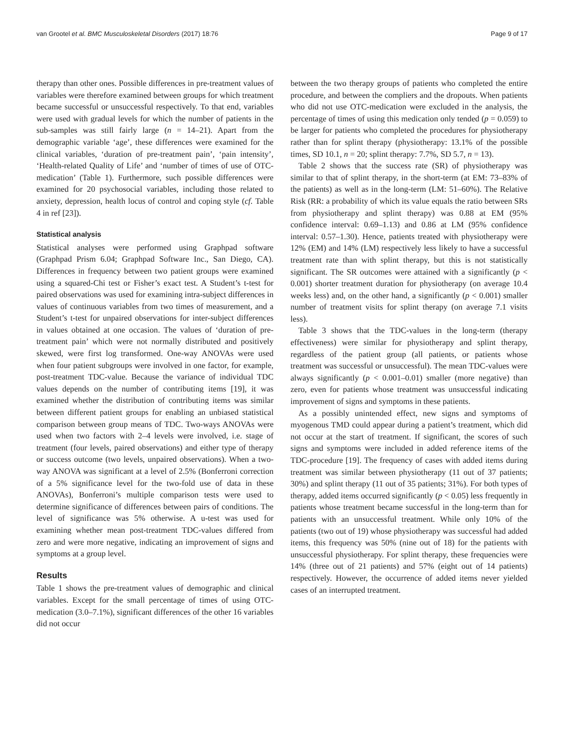van Grootel et al. BMC Musculoskeletal Disorders (2017) 18:76 Page 9 of 17
therapy than other ones. Possible differences in pre-treatment values of variables were therefore examined between groups for which treatment became successful or unsuccessful respectively. To that end, variables were used with gradual levels for which the number of patients in the sub-samples was still fairly large (n = 14–21). Apart from the demographic variable ‘age’, these differences were examined for the clinical variables, ‘duration of pre-treatment pain’, ‘pain intensity’, ‘Health-related Quality of Life’ and ‘number of times of use of OTC-medication’ (Table 1). Furthermore, such possible differences were examined for 20 psychosocial variables, including those related to anxiety, depression, health locus of control and coping style (cf. Table 4 in ref [23]).
Statistical analysis
Statistical analyses were performed using Graphpad software (Graphpad Prism 6.04; Graphpad Software Inc., San Diego, CA). Differences in frequency between two patient groups were examined using a squared-Chi test or Fisher’s exact test. A Student’s t-test for paired observations was used for examining intra-subject differences in values of continuous variables from two times of measurement, and a Student’s t-test for unpaired observations for inter-subject differences in values obtained at one occasion. The values of ‘duration of pre-treatment pain’ which were not normally distributed and positively skewed, were first log transformed. One-way ANOVAs were used when four patient subgroups were involved in one factor, for example, post-treatment TDC-value. Because the variance of individual TDC values depends on the number of contributing items [19], it was examined whether the distribution of contributing items was similar between different patient groups for enabling an unbiased statistical comparison between group means of TDC. Two-ways ANOVAs were used when two factors with 2–4 levels were involved, i.e. stage of treatment (four levels, paired observations) and either type of therapy or success outcome (two levels, unpaired observations). When a two-way ANOVA was significant at a level of 2.5% (Bonferroni correction of a 5% significance level for the two-fold use of data in these ANOVAs), Bonferroni’s multiple comparison tests were used to determine significance of differences between pairs of conditions. The level of significance was 5% otherwise. A u-test was used for examining whether mean post-treatment TDC-values differed from zero and were more negative, indicating an improvement of signs and symptoms at a group level.
Results
Table 1 shows the pre-treatment values of demographic and clinical variables. Except for the small percentage of times of using OTC-medication (3.0–7.1%), significant differences of the other 16 variables did not occur
between the two therapy groups of patients who completed the entire procedure, and between the compliers and the dropouts. When patients who did not use OTC-medication were excluded in the analysis, the percentage of times of using this medication only tended (p = 0.059) to be larger for patients who completed the procedures for physiotherapy rather than for splint therapy (physiotherapy: 13.1% of the possible times, SD 10.1, n = 20; splint therapy: 7.7%, SD 5.7, n = 13).
Table 2 shows that the success rate (SR) of physiotherapy was similar to that of splint therapy, in the short-term (at EM: 73–83% of the patients) as well as in the long-term (LM: 51–60%). The Relative Risk (RR: a probability of which its value equals the ratio between SRs from physiotherapy and splint therapy) was 0.88 at EM (95% confidence interval: 0.69–1.13) and 0.86 at LM (95% confidence interval: 0.57–1.30). Hence, patients treated with physiotherapy were 12% (EM) and 14% (LM) respectively less likely to have a successful treatment rate than with splint therapy, but this is not statistically significant. The SR outcomes were attained with a significantly (p < 0.001) shorter treatment duration for physiotherapy (on average 10.4 weeks less) and, on the other hand, a significantly (p < 0.001) smaller number of treatment visits for splint therapy (on average 7.1 visits less).
Table 3 shows that the TDC-values in the long-term (therapy effectiveness) were similar for physiotherapy and splint therapy, regardless of the patient group (all patients, or patients whose treatment was successful or unsuccessful). The mean TDC-values were always significantly (p < 0.001–0.01) smaller (more negative) than zero, even for patients whose treatment was unsuccessful indicating improvement of signs and symptoms in these patients.
As a possibly unintended effect, new signs and symptoms of myogenous TMD could appear during a patient’s treatment, which did not occur at the start of treatment. If significant, the scores of such signs and symptoms were included in added reference items of the TDC-procedure [19]. The frequency of cases with added items during treatment was similar between physiotherapy (11 out of 37 patients; 30%) and splint therapy (11 out of 35 patients; 31%). For both types of therapy, added items occurred significantly (p < 0.05) less frequently in patients whose treatment became successful in the long-term than for patients with an unsuccessful treatment. While only 10% of the patients (two out of 19) whose physiotherapy was successful had added items, this frequency was 50% (nine out of 18) for the patients with unsuccessful physiotherapy. For splint therapy, these frequencies were 14% (three out of 21 patients) and 57% (eight out of 14 patients) respectively. However, the occurrence of added items never yielded cases of an interrupted treatment.